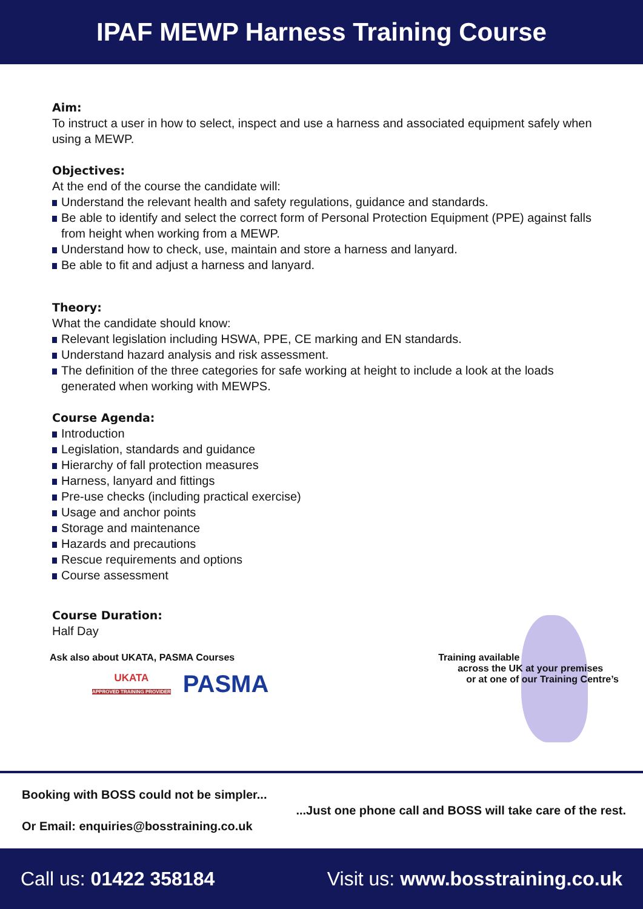IPAF MEWP Harness Training Course
Aim:
To instruct a user in how to select, inspect and use a harness and associated equipment safely when using a MEWP.
Objectives:
At the end of the course the candidate will:
Understand the relevant health and safety regulations, guidance and standards.
Be able to identify and select the correct form of Personal Protection Equipment (PPE) against falls from height when working from a MEWP.
Understand how to check, use, maintain and store a harness and lanyard.
Be able to fit and adjust a harness and lanyard.
Theory:
What the candidate should know:
Relevant legislation including HSWA, PPE, CE marking and EN standards.
Understand hazard analysis and risk assessment.
The definition of the three categories for safe working at height to include a look at the loads generated when working with MEWPS.
Course Agenda:
Introduction
Legislation, standards and guidance
Hierarchy of fall protection measures
Harness, lanyard and fittings
Pre-use checks (including practical exercise)
Usage and anchor points
Storage and maintenance
Hazards and precautions
Rescue requirements and options
Course assessment
Course Duration:
Half Day
Ask also about UKATA, PASMA Courses
UKATA
APPROVED TRAINING PROVIDER
PASMA
Training available
across the UK at your premises
or at one of our Training Centre’s
Booking with BOSS could not be simpler...
...Just one phone call and BOSS will take care of the rest.
Or Email: enquiries@bosstraining.co.uk
Call us: 01422 358184
Visit us: www.bosstraining.co.uk